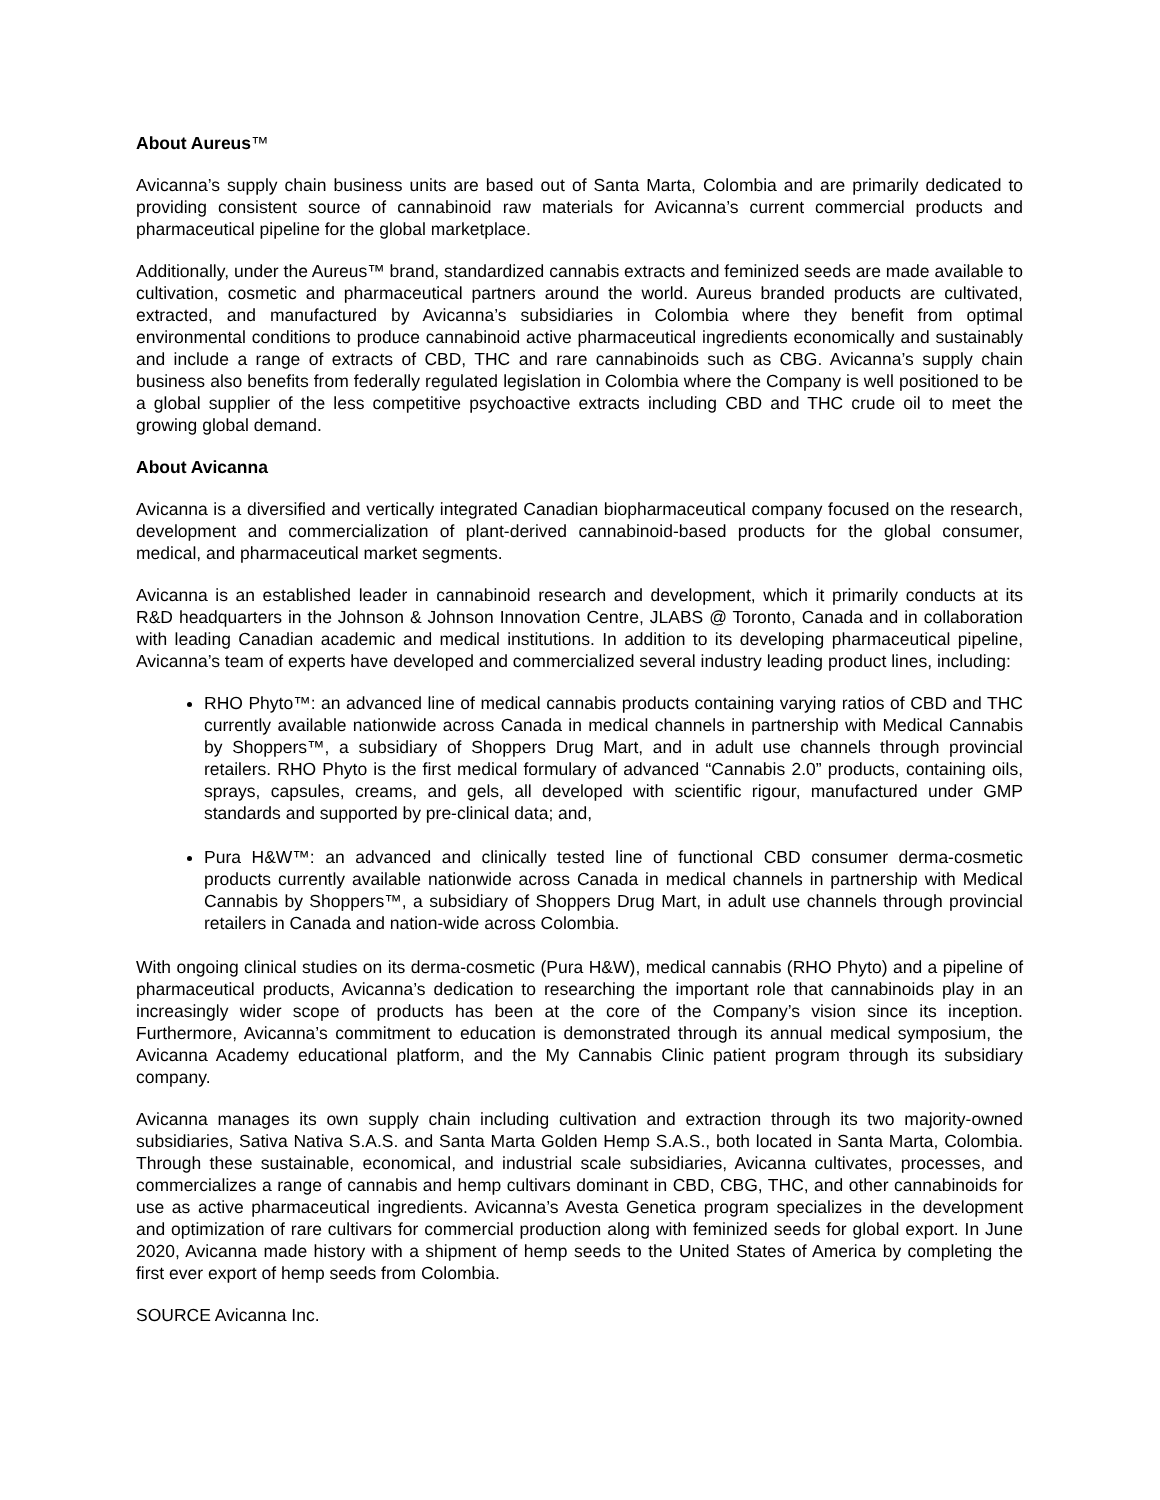About Aureus™
Avicanna’s supply chain business units are based out of Santa Marta, Colombia and are primarily dedicated to providing consistent source of cannabinoid raw materials for Avicanna’s current commercial products and pharmaceutical pipeline for the global marketplace.
Additionally, under the Aureus™ brand, standardized cannabis extracts and feminized seeds are made available to cultivation, cosmetic and pharmaceutical partners around the world. Aureus branded products are cultivated, extracted, and manufactured by Avicanna’s subsidiaries in Colombia where they benefit from optimal environmental conditions to produce cannabinoid active pharmaceutical ingredients economically and sustainably and include a range of extracts of CBD, THC and rare cannabinoids such as CBG. Avicanna’s supply chain business also benefits from federally regulated legislation in Colombia where the Company is well positioned to be a global supplier of the less competitive psychoactive extracts including CBD and THC crude oil to meet the growing global demand.
About Avicanna
Avicanna is a diversified and vertically integrated Canadian biopharmaceutical company focused on the research, development and commercialization of plant-derived cannabinoid-based products for the global consumer, medical, and pharmaceutical market segments.
Avicanna is an established leader in cannabinoid research and development, which it primarily conducts at its R&D headquarters in the Johnson & Johnson Innovation Centre, JLABS @ Toronto, Canada and in collaboration with leading Canadian academic and medical institutions. In addition to its developing pharmaceutical pipeline, Avicanna’s team of experts have developed and commercialized several industry leading product lines, including:
RHO Phyto™: an advanced line of medical cannabis products containing varying ratios of CBD and THC currently available nationwide across Canada in medical channels in partnership with Medical Cannabis by Shoppers™, a subsidiary of Shoppers Drug Mart, and in adult use channels through provincial retailers. RHO Phyto is the first medical formulary of advanced “Cannabis 2.0” products, containing oils, sprays, capsules, creams, and gels, all developed with scientific rigour, manufactured under GMP standards and supported by pre-clinical data; and,
Pura H&W™: an advanced and clinically tested line of functional CBD consumer derma-cosmetic products currently available nationwide across Canada in medical channels in partnership with Medical Cannabis by Shoppers™, a subsidiary of Shoppers Drug Mart, in adult use channels through provincial retailers in Canada and nation-wide across Colombia.
With ongoing clinical studies on its derma-cosmetic (Pura H&W), medical cannabis (RHO Phyto) and a pipeline of pharmaceutical products, Avicanna’s dedication to researching the important role that cannabinoids play in an increasingly wider scope of products has been at the core of the Company’s vision since its inception. Furthermore, Avicanna’s commitment to education is demonstrated through its annual medical symposium, the Avicanna Academy educational platform, and the My Cannabis Clinic patient program through its subsidiary company.
Avicanna manages its own supply chain including cultivation and extraction through its two majority-owned subsidiaries, Sativa Nativa S.A.S. and Santa Marta Golden Hemp S.A.S., both located in Santa Marta, Colombia. Through these sustainable, economical, and industrial scale subsidiaries, Avicanna cultivates, processes, and commercializes a range of cannabis and hemp cultivars dominant in CBD, CBG, THC, and other cannabinoids for use as active pharmaceutical ingredients. Avicanna’s Avesta Genetica program specializes in the development and optimization of rare cultivars for commercial production along with feminized seeds for global export. In June 2020, Avicanna made history with a shipment of hemp seeds to the United States of America by completing the first ever export of hemp seeds from Colombia.
SOURCE Avicanna Inc.